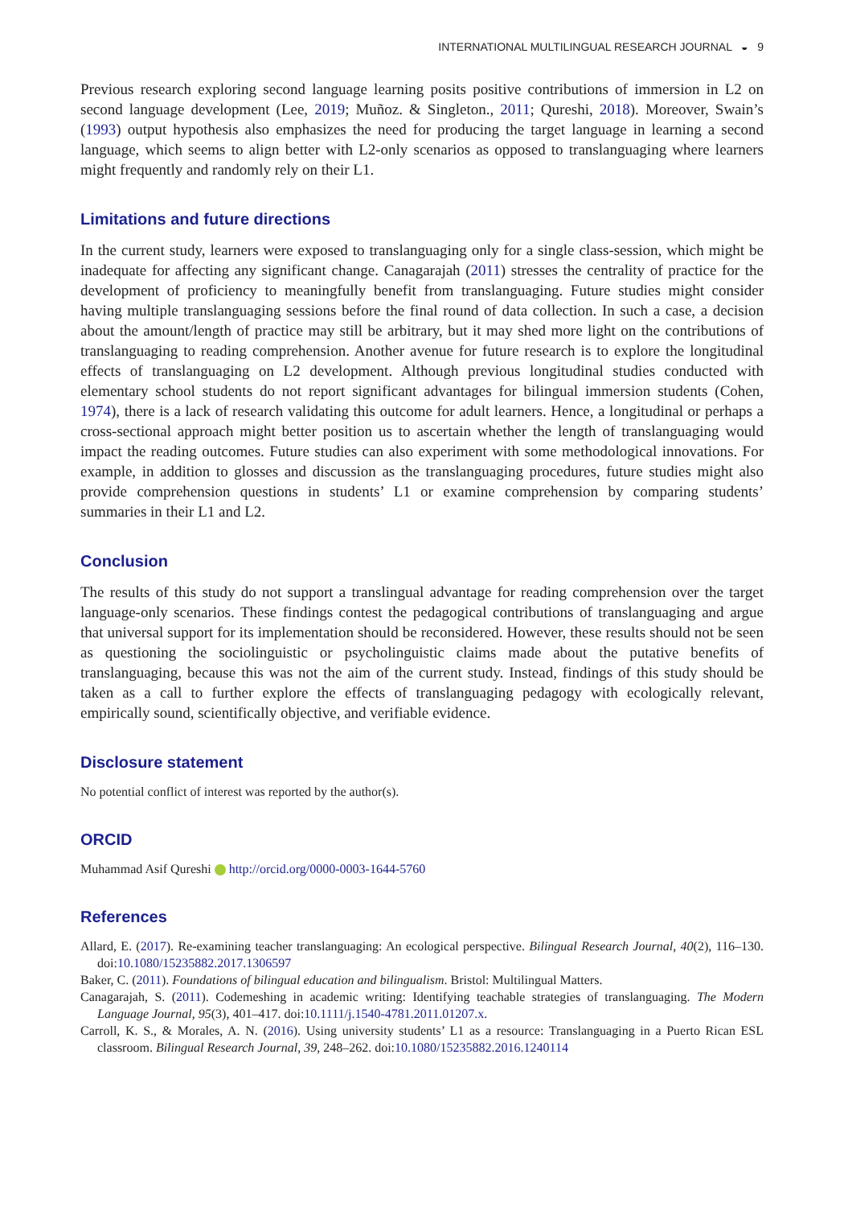INTERNATIONAL MULTILINGUAL RESEARCH JOURNAL ◒ 9
Previous research exploring second language learning posits positive contributions of immersion in L2 on second language development (Lee, 2019; Muñoz. & Singleton., 2011; Qureshi, 2018). Moreover, Swain’s (1993) output hypothesis also emphasizes the need for producing the target language in learning a second language, which seems to align better with L2-only scenarios as opposed to translanguaging where learners might frequently and randomly rely on their L1.
Limitations and future directions
In the current study, learners were exposed to translanguaging only for a single class-session, which might be inadequate for affecting any significant change. Canagarajah (2011) stresses the centrality of practice for the development of proficiency to meaningfully benefit from translanguaging. Future studies might consider having multiple translanguaging sessions before the final round of data collection. In such a case, a decision about the amount/length of practice may still be arbitrary, but it may shed more light on the contributions of translanguaging to reading comprehension. Another avenue for future research is to explore the longitudinal effects of translanguaging on L2 development. Although previous longitudinal studies conducted with elementary school students do not report significant advantages for bilingual immersion students (Cohen, 1974), there is a lack of research validating this outcome for adult learners. Hence, a longitudinal or perhaps a cross-sectional approach might better position us to ascertain whether the length of translanguaging would impact the reading outcomes. Future studies can also experiment with some methodological innovations. For example, in addition to glosses and discussion as the translanguaging procedures, future studies might also provide comprehension questions in students’ L1 or examine comprehension by comparing students’ summaries in their L1 and L2.
Conclusion
The results of this study do not support a translingual advantage for reading comprehension over the target language-only scenarios. These findings contest the pedagogical contributions of translanguaging and argue that universal support for its implementation should be reconsidered. However, these results should not be seen as questioning the sociolinguistic or psycholinguistic claims made about the putative benefits of translanguaging, because this was not the aim of the current study. Instead, findings of this study should be taken as a call to further explore the effects of translanguaging pedagogy with ecologically relevant, empirically sound, scientifically objective, and verifiable evidence.
Disclosure statement
No potential conflict of interest was reported by the author(s).
ORCID
Muhammad Asif Qureshi http://orcid.org/0000-0003-1644-5760
References
Allard, E. (2017). Re-examining teacher translanguaging: An ecological perspective. Bilingual Research Journal, 40(2), 116–130. doi:10.1080/15235882.2017.1306597
Baker, C. (2011). Foundations of bilingual education and bilingualism. Bristol: Multilingual Matters.
Canagarajah, S. (2011). Codemeshing in academic writing: Identifying teachable strategies of translanguaging. The Modern Language Journal, 95(3), 401–417. doi:10.1111/j.1540-4781.2011.01207.x.
Carroll, K. S., & Morales, A. N. (2016). Using university students’ L1 as a resource: Translanguaging in a Puerto Rican ESL classroom. Bilingual Research Journal, 39, 248–262. doi:10.1080/15235882.2016.1240114